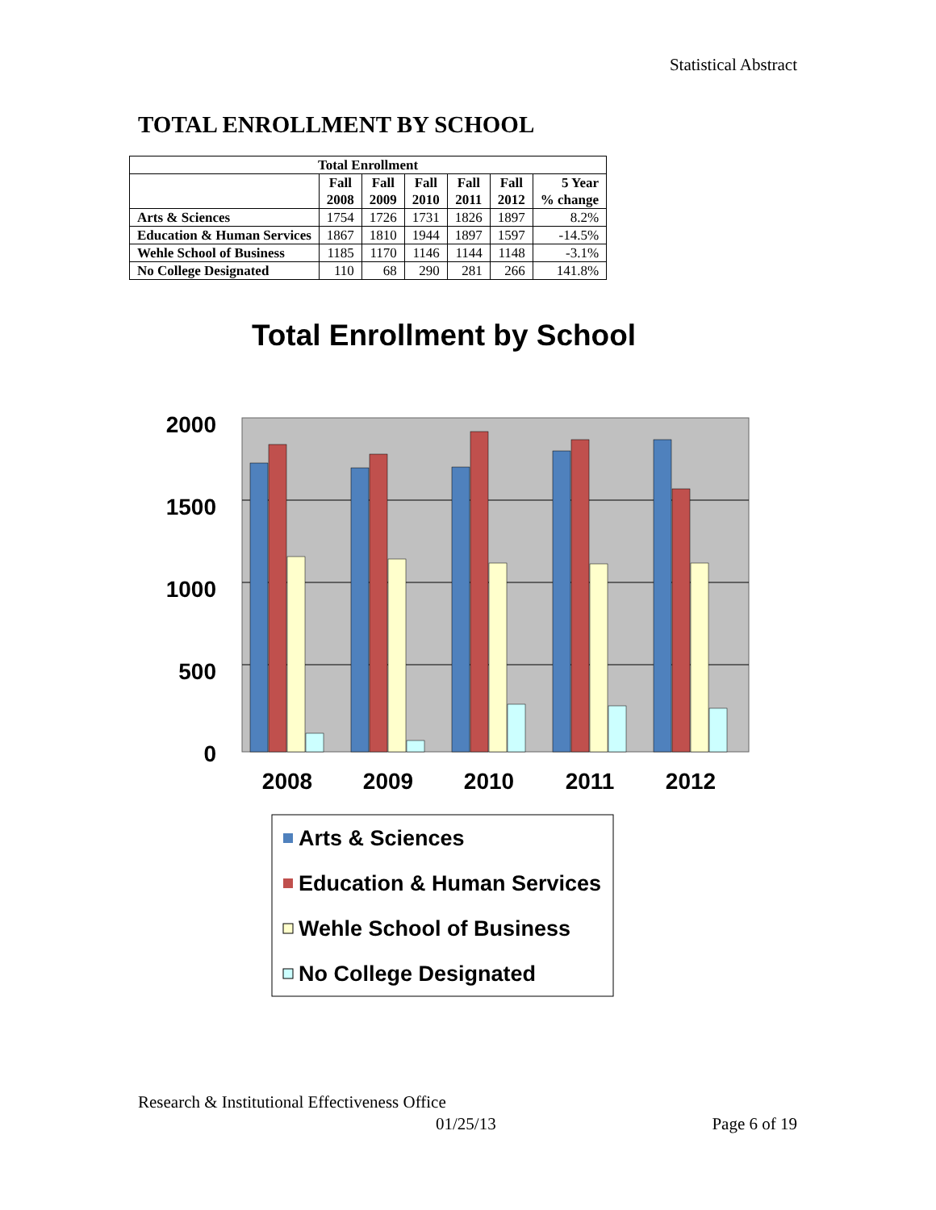Statistical Abstract
TOTAL ENROLLMENT BY SCHOOL
| Total Enrollment | | | | | | |
| --- | --- | --- | --- | --- | --- | --- |
| | Fall 2008 | Fall 2009 | Fall 2010 | Fall 2011 | Fall 2012 | 5 Year % change |
| Arts & Sciences | 1754 | 1726 | 1731 | 1826 | 1897 | 8.2% |
| Education & Human Services | 1867 | 1810 | 1944 | 1897 | 1597 | -14.5% |
| Wehle School of Business | 1185 | 1170 | 1146 | 1144 | 1148 | -3.1% |
| No College Designated | 110 | 68 | 290 | 281 | 266 | 141.8% |
Total Enrollment by School
2000
1500
1000
500
0
2008
2009
2010
2011
2012
Arts & Sciences
Education & Human Services
Wehle School of Business
No College Designated
Research & Institutional Effectiveness Office
01/25/13 Page 6 of 19